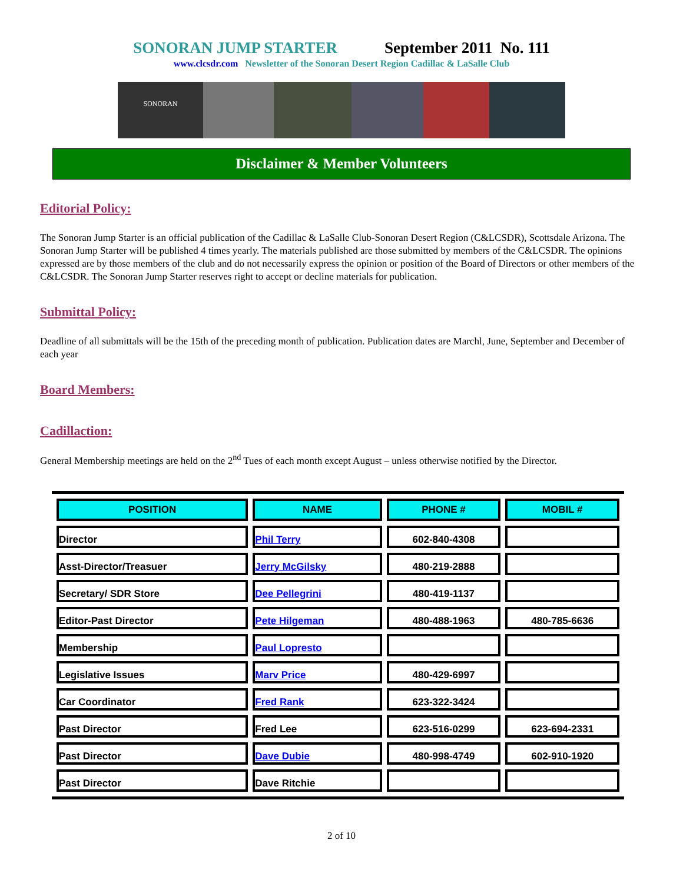SONORAN JUMP STARTER September 2011 No. 111
www.clcsdr.com Newsletter of the Sonoran Desert Region Cadillac & LaSalle Club
SONORAN
Disclaimer & Member Volunteers
Editorial Policy:
The Sonoran Jump Starter is an official publication of the Cadillac & LaSalle Club-Sonoran Desert Region (C&LCSDR), Scottsdale Arizona. The Sonoran Jump Starter will be published 4 times yearly. The materials published are those submitted by members of the C&LCSDR. The opinions expressed are by those members of the club and do not necessarily express the opinion or position of the Board of Directors or other members of the C&LCSDR. The Sonoran Jump Starter reserves right to accept or decline materials for publication.
Submittal Policy:
Deadline of all submittals will be the 15th of the preceding month of publication. Publication dates are Marchl, June, September and December of each year
Board Members:
Cadillaction:
General Membership meetings are held on the 2<sup>nd</sup> Tues of each month except August – unless otherwise notified by the Director.
| POSITION | NAME | PHONE # | MOBIL # |
| --- | --- | --- | --- |
| Director | Phil Terry | 602-840-4308 | |
| Asst-Director/Treasuer | Jerry McGilsky | 480-219-2888 | |
| Secretary/ SDR Store | Dee Pellegrini | 480-419-1137 | |
| Editor-Past Director | Pete Hilgeman | 480-488-1963 | 480-785-6636 |
| Membership | Paul Lopresto | | |
| Legislative Issues | Marv Price | 480-429-6997 | |
| Car Coordinator | Fred Rank | 623-322-3424 | |
| Past Director | Fred Lee | 623-516-0299 | 623-694-2331 |
| Past Director | Dave Dubie | 480-998-4749 | 602-910-1920 |
| Past Director | Dave Ritchie | | |
2 of 10